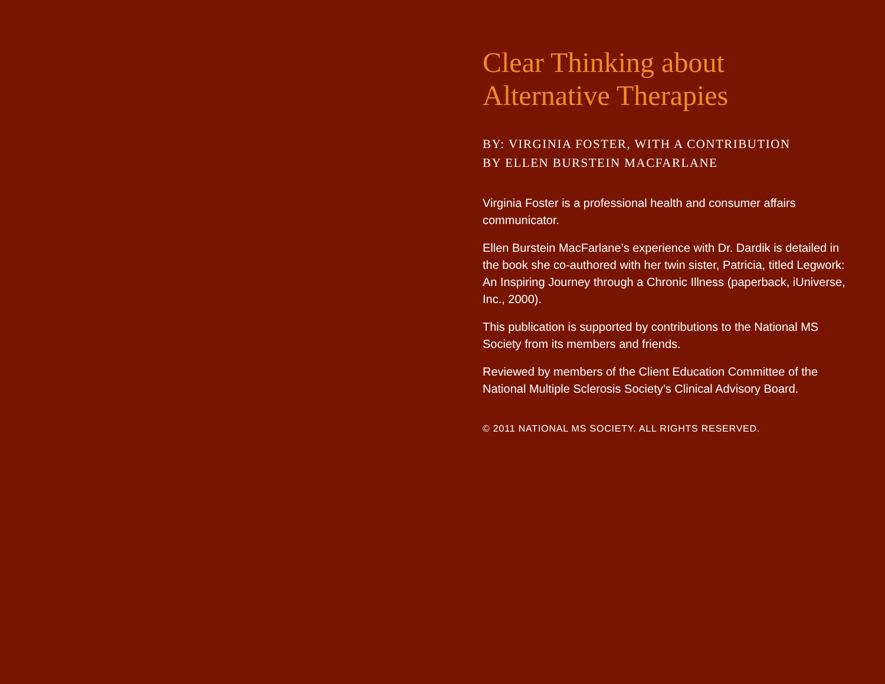Clear Thinking about
Alternative Therapies
BY: VIRGINIA FOSTER, WITH A CONTRIBUTION
BY ELLEN BURSTEIN MACFARLANE
Virginia Foster is a professional health and consumer affairs communicator.
Ellen Burstein MacFarlane’s experience with Dr. Dardik is detailed in the book she co-authored with her twin sister, Patricia, titled Legwork: An Inspiring Journey through a Chronic Illness (paperback, iUniverse, Inc., 2000).
This publication is supported by contributions to the National MS Society from its members and friends.
Reviewed by members of the Client Education Committee of the National Multiple Sclerosis Society’s Clinical Advisory Board.
© 2011 NATIONAL MS SOCIETY. ALL RIGHTS RESERVED.